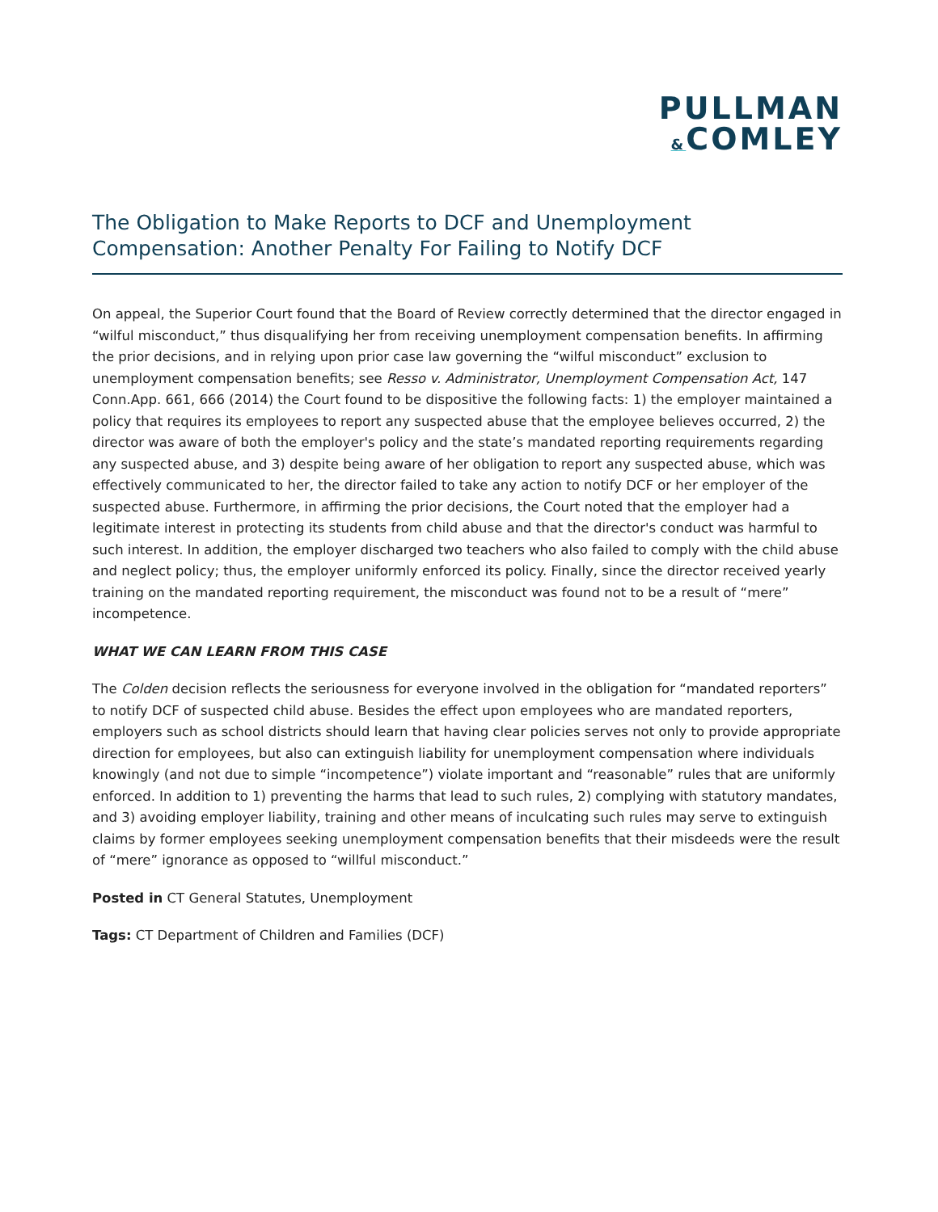PULLMAN
&COMLEY
The Obligation to Make Reports to DCF and Unemployment Compensation: Another Penalty For Failing to Notify DCF
On appeal, the Superior Court found that the Board of Review correctly determined that the director engaged in “wilful misconduct,” thus disqualifying her from receiving unemployment compensation benefits. In affirming the prior decisions, and in relying upon prior case law governing the “wilful misconduct” exclusion to unemployment compensation benefits; see Resso v. Administrator, Unemployment Compensation Act, 147 Conn.App. 661, 666 (2014) the Court found to be dispositive the following facts: 1) the employer maintained a policy that requires its employees to report any suspected abuse that the employee believes occurred, 2) the director was aware of both the employer's policy and the state’s mandated reporting requirements regarding any suspected abuse, and 3) despite being aware of her obligation to report any suspected abuse, which was effectively communicated to her, the director failed to take any action to notify DCF or her employer of the suspected abuse. Furthermore, in affirming the prior decisions, the Court noted that the employer had a legitimate interest in protecting its students from child abuse and that the director's conduct was harmful to such interest. In addition, the employer discharged two teachers who also failed to comply with the child abuse and neglect policy; thus, the employer uniformly enforced its policy. Finally, since the director received yearly training on the mandated reporting requirement, the misconduct was found not to be a result of “mere” incompetence.
WHAT WE CAN LEARN FROM THIS CASE
The Colden decision reflects the seriousness for everyone involved in the obligation for “mandated reporters” to notify DCF of suspected child abuse. Besides the effect upon employees who are mandated reporters, employers such as school districts should learn that having clear policies serves not only to provide appropriate direction for employees, but also can extinguish liability for unemployment compensation where individuals knowingly (and not due to simple “incompetence”) violate important and “reasonable” rules that are uniformly enforced. In addition to 1) preventing the harms that lead to such rules, 2) complying with statutory mandates, and 3) avoiding employer liability, training and other means of inculcating such rules may serve to extinguish claims by former employees seeking unemployment compensation benefits that their misdeeds were the result of “mere” ignorance as opposed to “willful misconduct.”
Posted in CT General Statutes, Unemployment
Tags: CT Department of Children and Families (DCF)